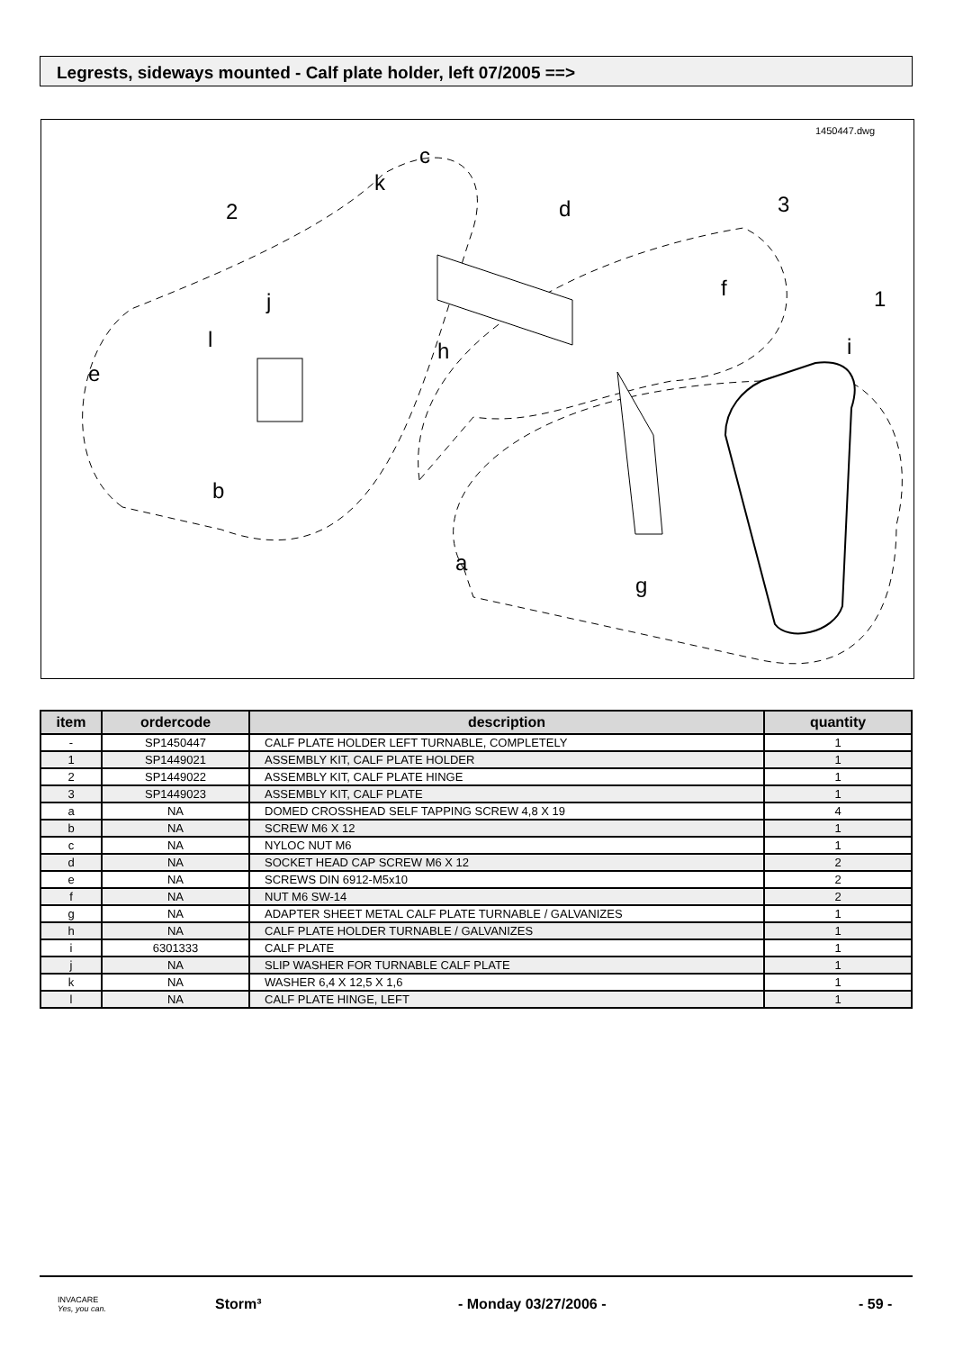Legrests, sideways mounted - Calf plate holder, left 07/2005 ==>
1450447.dwg
2
c
k
d
3
f
j
.
1
l
h
i
e
b
a
g
| item | ordercode | description | quantity |
| --- | --- | --- | --- |
| - | SP1450447 | CALF PLATE HOLDER LEFT TURNABLE, COMPLETELY | 1 |
| 1 | SP1449021 | ASSEMBLY KIT, CALF PLATE HOLDER | 1 |
| 2 | SP1449022 | ASSEMBLY KIT, CALF PLATE HINGE | 1 |
| 3 | SP1449023 | ASSEMBLY KIT, CALF PLATE | 1 |
| a | NA | DOMED CROSSHEAD SELF TAPPING SCREW 4,8 X 19 | 4 |
| b | NA | SCREW M6 X 12 | 1 |
| c | NA | NYLOC NUT M6 | 1 |
| d | NA | SOCKET HEAD CAP SCREW M6 X 12 | 2 |
| e | NA | SCREWS DIN 6912-M5x10 | 2 |
| f | NA | NUT M6 SW-14 | 2 |
| g | NA | ADAPTER SHEET METAL CALF PLATE TURNABLE / GALVANIZES | 1 |
| h | NA | CALF PLATE HOLDER TURNABLE / GALVANIZES | 1 |
| i | 6301333 | CALF PLATE | 1 |
| j | NA | SLIP WASHER FOR TURNABLE CALF PLATE | 1 |
| k | NA | WASHER 6,4 X 12,5 X 1,6 | 1 |
| l | NA | CALF PLATE HINGE, LEFT | 1 |
INVACARE
Yes, you can.
Storm³ - Monday 03/27/2006 - - 59 -